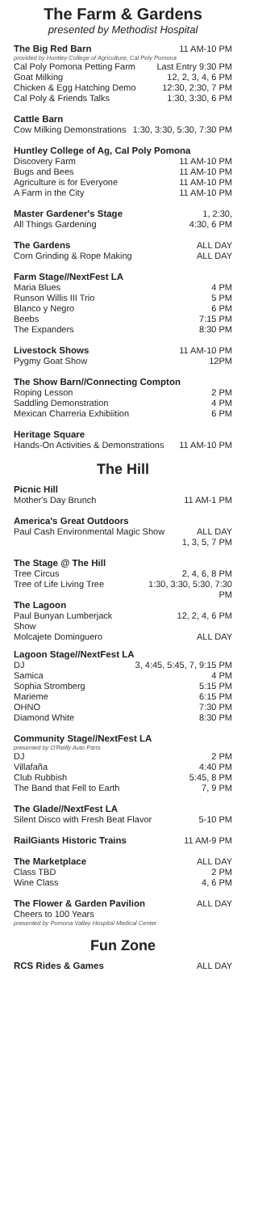The Farm & Gardens
presented by Methodist Hospital
| The Big Red Barn | 11 AM-10 PM |
| provided by Huntley College of Agriculture, Cal Poly Pomona | |
| Cal Poly Pomona Petting Farm | Last Entry 9:30 PM |
| Goat Milking | 12, 2, 3, 4, 6 PM |
| Chicken & Egg Hatching Demo | 12:30, 2:30, 7 PM |
| Cal Poly & Friends Talks | 1:30, 3:30, 6 PM |
| Cattle Barn | |
| --- | --- |
| Cow Milking Demonstrations | 1:30, 3:30, 5:30, 7:30 PM |
| Huntley College of Ag, Cal Poly Pomona | |
| --- | --- |
| Discovery Farm | 11 AM-10 PM |
| Bugs and Bees | 11 AM-10 PM |
| Agriculture is for Everyone | 11 AM-10 PM |
| A Farm in the City | 11 AM-10 PM |
| Master Gardener's Stage | 1, 2:30, |
| All Things Gardening | 4:30, 6 PM |
| The Gardens | ALL DAY |
| Corn Grinding & Rope Making | ALL DAY |
| Farm Stage//NextFest LA | |
| --- | --- |
| Maria Blues | 4 PM |
| Runson Willis III Trio | 5 PM |
| Blanco y Negro | 6 PM |
| Beebs | 7:15 PM |
| The Expanders | 8:30 PM |
| Livestock Shows | 11 AM-10 PM |
| Pygmy Goat Show | 12PM |
| The Show Barn//Connecting Compton | |
| --- | --- |
| Roping Lesson | 2 PM |
| Saddling Demonstration | 4 PM |
| Mexican Charreria Exhibiition | 6 PM |
| Heritage Square | |
| --- | --- |
| Hands-On Activities & Demonstrations | 11 AM-10 PM |
The Hill
| Picnic Hill | |
| --- | --- |
| Mother's Day Brunch | 11 AM-1 PM |
| America's Great Outdoors | |
| --- | --- |
| Paul Cash Environmental Magic Show | ALL DAY 1, 3, 5, 7 PM |
| The Stage @ The Hill | |
| --- | --- |
| Tree Circus | 2, 4, 6, 8 PM |
| Tree of Life Living Tree | 1:30, 3:30, 5:30, 7:30 PM |
| The Lagoon | |
| Paul Bunyan Lumberjack Show | 12, 2, 4, 6 PM |
| Molcajete Dominguero | ALL DAY |
| Lagoon Stage//NextFest LA | |
| --- | --- |
| DJ | 3, 4:45, 5:45, 7, 9:15 PM |
| Samica | 4 PM |
| Sophia Stromberg | 5:15 PM |
| Marieme | 6:15 PM |
| OHNO | 7:30 PM |
| Diamond White | 8:30 PM |
| Community Stage//NextFest LA | |
| --- | --- |
| presented by O'Reilly Auto Parts | |
| DJ | 2 PM |
| Villafaña | 4:40 PM |
| Club Rubbish | 5:45, 8 PM |
| The Band that Fell to Earth | 7, 9 PM |
| The Glade//NextFest LA | |
| --- | --- |
| Silent Disco with Fresh Beat Flavor | 5-10 PM |
| RailGiants Historic Trains | 11 AM-9 PM |
| The Marketplace | ALL DAY |
| Class TBD | 2 PM |
| Wine Class | 4, 6 PM |
| The Flower & Garden Pavilion | ALL DAY |
| Cheers to 100 Years | |
| presented by Pomona Valley Hospital Medical Center | |
Fun Zone
| RCS Rides & Games | ALL DAY |